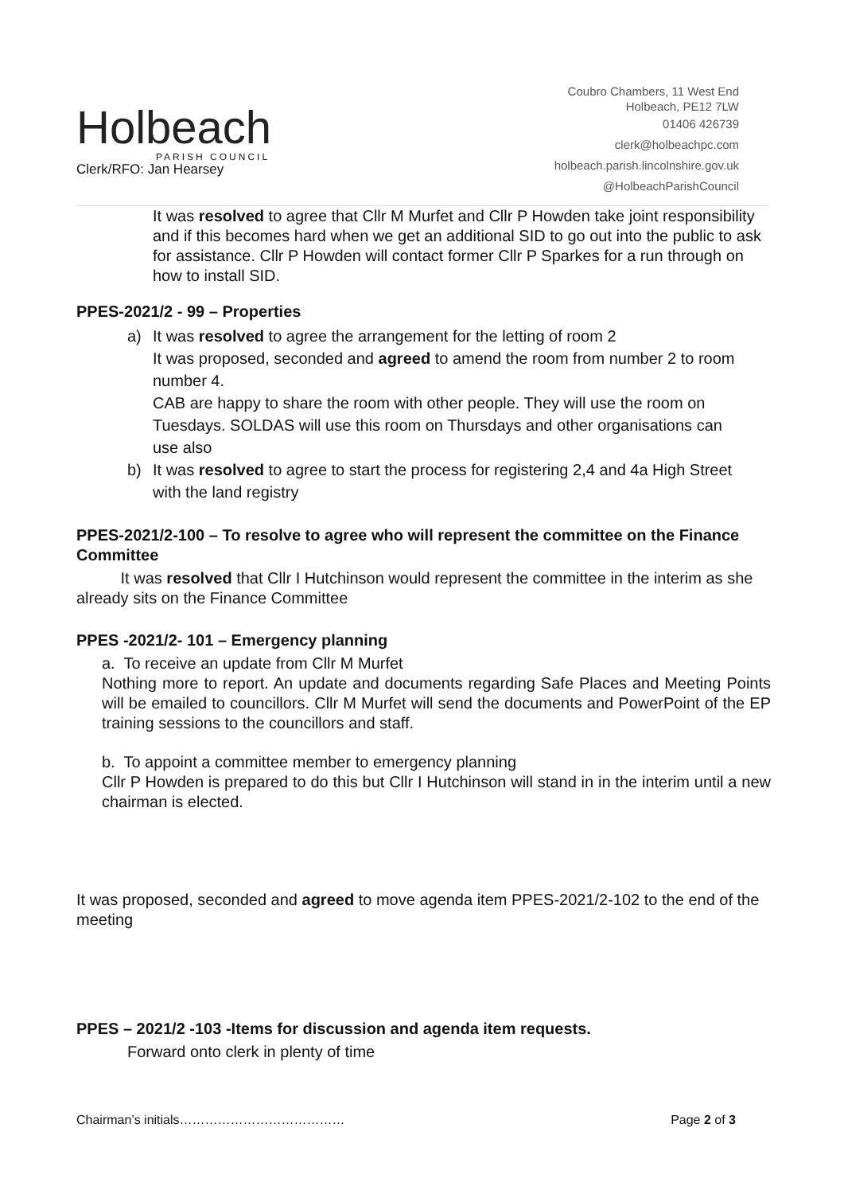Holbeach
PARISH COUNCIL
Clerk/RFO: Jan Hearsey
Coubro Chambers, 11 West End
Holbeach, PE12 7LW
01406 426739
clerk@holbeachpc.com
holbeach.parish.lincolnshire.gov.uk
@HolbeachParishCouncil
It was resolved to agree that Cllr M Murfet and Cllr P Howden take joint responsibility and if this becomes hard when we get an additional SID to go out into the public to ask for assistance. Cllr P Howden will contact former Cllr P Sparkes for a run through on how to install SID.
PPES-2021/2 - 99 – Properties
a) It was resolved to agree the arrangement for the letting of room 2
It was proposed, seconded and agreed to amend the room from number 2 to room number 4.
CAB are happy to share the room with other people. They will use the room on Tuesdays. SOLDAS will use this room on Thursdays and other organisations can use also
b) It was resolved to agree to start the process for registering 2,4 and 4a High Street with the land registry
PPES-2021/2-100 – To resolve to agree who will represent the committee on the Finance Committee
It was resolved that Cllr I Hutchinson would represent the committee in the interim as she already sits on the Finance Committee
PPES -2021/2- 101 – Emergency planning
a. To receive an update from Cllr M Murfet
Nothing more to report. An update and documents regarding Safe Places and Meeting Points will be emailed to councillors. Cllr M Murfet will send the documents and PowerPoint of the EP training sessions to the councillors and staff.
b. To appoint a committee member to emergency planning
Cllr P Howden is prepared to do this but Cllr I Hutchinson will stand in in the interim until a new chairman is elected.
It was proposed, seconded and agreed to move agenda item PPES-2021/2-102 to the end of the meeting
PPES – 2021/2 -103 -Items for discussion and agenda item requests.
Forward onto clerk in plenty of time
Chairman’s initials………………………………… Page 2 of 3